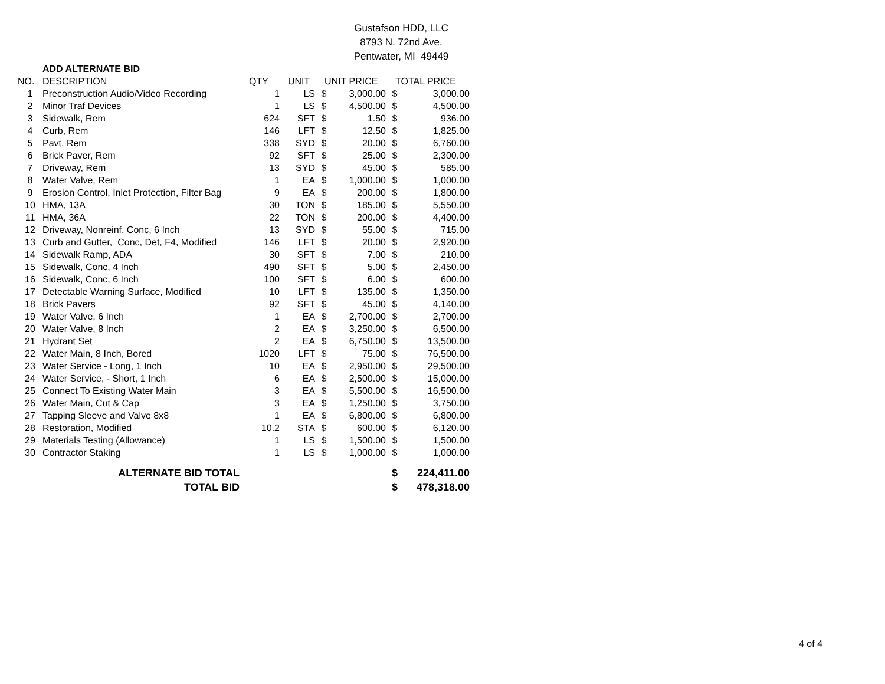Gustafson HDD, LLC
8793 N. 72nd Ave.
Pentwater, MI 49449
| | ADD ALTERNATE BID | | | | | | |
| NO. | DESCRIPTION | QTY | UNIT | UNIT PRICE | | TOTAL PRICE | |
| 1 | Preconstruction Audio/Video Recording | 1 | LS | $ | 3,000.00 | $ | 3,000.00 |
| 2 | Minor Traf Devices | 1 | LS | $ | 4,500.00 | $ | 4,500.00 |
| 3 | Sidewalk, Rem | 624 | SFT | $ | 1.50 | $ | 936.00 |
| 4 | Curb, Rem | 146 | LFT | $ | 12.50 | $ | 1,825.00 |
| 5 | Pavt, Rem | 338 | SYD | $ | 20.00 | $ | 6,760.00 |
| 6 | Brick Paver, Rem | 92 | SFT | $ | 25.00 | $ | 2,300.00 |
| 7 | Driveway, Rem | 13 | SYD | $ | 45.00 | $ | 585.00 |
| 8 | Water Valve, Rem | 1 | EA | $ | 1,000.00 | $ | 1,000.00 |
| 9 | Erosion Control, Inlet Protection, Filter Bag | 9 | EA | $ | 200.00 | $ | 1,800.00 |
| 10 | HMA, 13A | 30 | TON | $ | 185.00 | $ | 5,550.00 |
| 11 | HMA, 36A | 22 | TON | $ | 200.00 | $ | 4,400.00 |
| 12 | Driveway, Nonreinf, Conc, 6 Inch | 13 | SYD | $ | 55.00 | $ | 715.00 |
| 13 | Curb and Gutter, Conc, Det, F4, Modified | 146 | LFT | $ | 20.00 | $ | 2,920.00 |
| 14 | Sidewalk Ramp, ADA | 30 | SFT | $ | 7.00 | $ | 210.00 |
| 15 | Sidewalk, Conc, 4 Inch | 490 | SFT | $ | 5.00 | $ | 2,450.00 |
| 16 | Sidewalk, Conc, 6 Inch | 100 | SFT | $ | 6.00 | $ | 600.00 |
| 17 | Detectable Warning Surface, Modified | 10 | LFT | $ | 135.00 | $ | 1,350.00 |
| 18 | Brick Pavers | 92 | SFT | $ | 45.00 | $ | 4,140.00 |
| 19 | Water Valve, 6 Inch | 1 | EA | $ | 2,700.00 | $ | 2,700.00 |
| 20 | Water Valve, 8 Inch | 2 | EA | $ | 3,250.00 | $ | 6,500.00 |
| 21 | Hydrant Set | 2 | EA | $ | 6,750.00 | $ | 13,500.00 |
| 22 | Water Main, 8 Inch, Bored | 1020 | LFT | $ | 75.00 | $ | 76,500.00 |
| 23 | Water Service - Long, 1 Inch | 10 | EA | $ | 2,950.00 | $ | 29,500.00 |
| 24 | Water Service, - Short, 1 Inch | 6 | EA | $ | 2,500.00 | $ | 15,000.00 |
| 25 | Connect To Existing Water Main | 3 | EA | $ | 5,500.00 | $ | 16,500.00 |
| 26 | Water Main, Cut & Cap | 3 | EA | $ | 1,250.00 | $ | 3,750.00 |
| 27 | Tapping Sleeve and Valve 8x8 | 1 | EA | $ | 6,800.00 | $ | 6,800.00 |
| 28 | Restoration, Modified | 10.2 | STA | $ | 600.00 | $ | 6,120.00 |
| 29 | Materials Testing (Allowance) | 1 | LS | $ | 1,500.00 | $ | 1,500.00 |
| 30 | Contractor Staking | 1 | LS | $ | 1,000.00 | $ | 1,000.00 |
| | ALTERNATE BID TOTAL | | | | | $ | 224,411.00 |
| | TOTAL BID | | | | | $ | 478,318.00 |
4 of 4